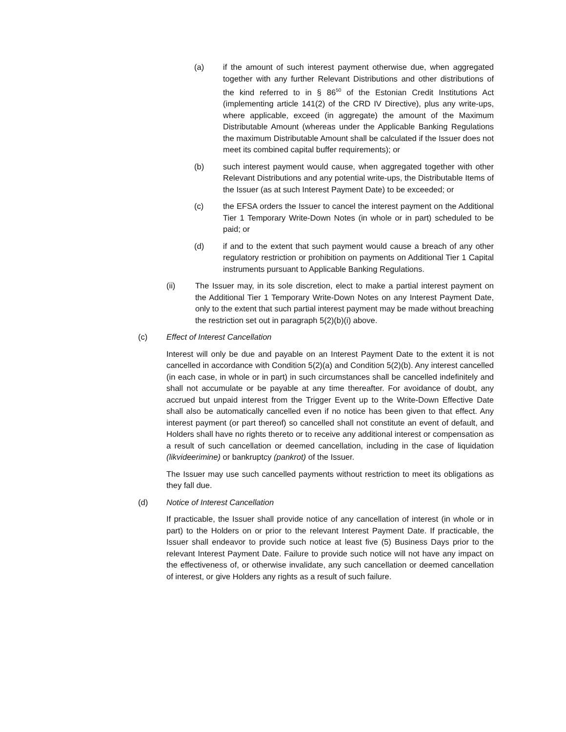(a) if the amount of such interest payment otherwise due, when aggregated together with any further Relevant Distributions and other distributions of the kind referred to in § 86<sup>50</sup> of the Estonian Credit Institutions Act (implementing article 141(2) of the CRD IV Directive), plus any write-ups, where applicable, exceed (in aggregate) the amount of the Maximum Distributable Amount (whereas under the Applicable Banking Regulations the maximum Distributable Amount shall be calculated if the Issuer does not meet its combined capital buffer requirements); or
(b) such interest payment would cause, when aggregated together with other Relevant Distributions and any potential write-ups, the Distributable Items of the Issuer (as at such Interest Payment Date) to be exceeded; or
(c) the EFSA orders the Issuer to cancel the interest payment on the Additional Tier 1 Temporary Write-Down Notes (in whole or in part) scheduled to be paid; or
(d) if and to the extent that such payment would cause a breach of any other regulatory restriction or prohibition on payments on Additional Tier 1 Capital instruments pursuant to Applicable Banking Regulations.
(ii) The Issuer may, in its sole discretion, elect to make a partial interest payment on the Additional Tier 1 Temporary Write-Down Notes on any Interest Payment Date, only to the extent that such partial interest payment may be made without breaching the restriction set out in paragraph 5(2)(b)(i) above.
(c) Effect of Interest Cancellation
Interest will only be due and payable on an Interest Payment Date to the extent it is not cancelled in accordance with Condition 5(2)(a) and Condition 5(2)(b). Any interest cancelled (in each case, in whole or in part) in such circumstances shall be cancelled indefinitely and shall not accumulate or be payable at any time thereafter. For avoidance of doubt, any accrued but unpaid interest from the Trigger Event up to the Write-Down Effective Date shall also be automatically cancelled even if no notice has been given to that effect. Any interest payment (or part thereof) so cancelled shall not constitute an event of default, and Holders shall have no rights thereto or to receive any additional interest or compensation as a result of such cancellation or deemed cancellation, including in the case of liquidation (likvideerimine) or bankruptcy (pankrot) of the Issuer.
The Issuer may use such cancelled payments without restriction to meet its obligations as they fall due.
(d) Notice of Interest Cancellation
If practicable, the Issuer shall provide notice of any cancellation of interest (in whole or in part) to the Holders on or prior to the relevant Interest Payment Date. If practicable, the Issuer shall endeavor to provide such notice at least five (5) Business Days prior to the relevant Interest Payment Date. Failure to provide such notice will not have any impact on the effectiveness of, or otherwise invalidate, any such cancellation or deemed cancellation of interest, or give Holders any rights as a result of such failure.